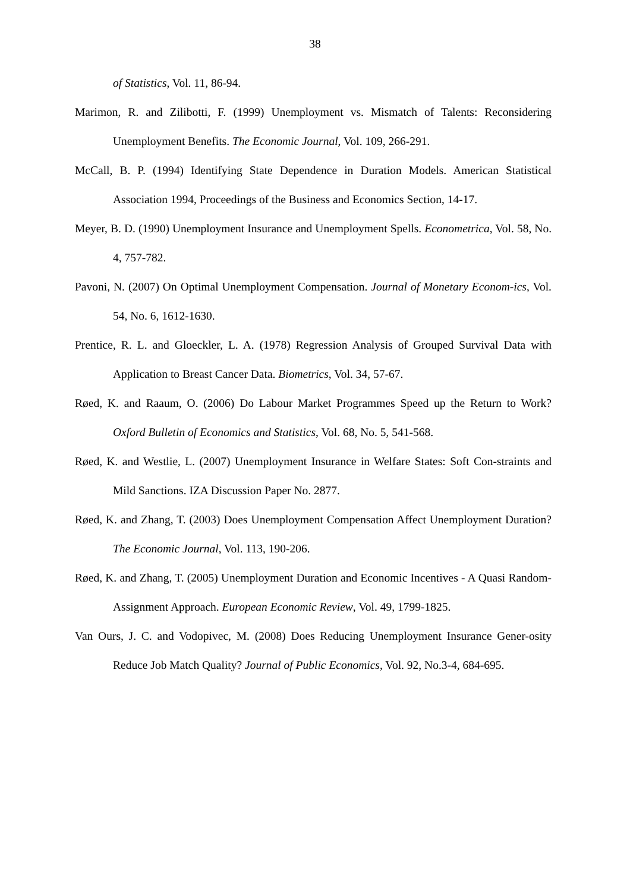38
of Statistics, Vol. 11, 86-94.
Marimon, R. and Zilibotti, F. (1999) Unemployment vs. Mismatch of Talents: Reconsidering Unemployment Benefits. The Economic Journal, Vol. 109, 266-291.
McCall, B. P. (1994) Identifying State Dependence in Duration Models. American Statistical Association 1994, Proceedings of the Business and Economics Section, 14-17.
Meyer, B. D. (1990) Unemployment Insurance and Unemployment Spells. Econometrica, Vol. 58, No. 4, 757-782.
Pavoni, N. (2007) On Optimal Unemployment Compensation. Journal of Monetary Econom-ics, Vol. 54, No. 6, 1612-1630.
Prentice, R. L. and Gloeckler, L. A. (1978) Regression Analysis of Grouped Survival Data with Application to Breast Cancer Data. Biometrics, Vol. 34, 57-67.
Røed, K. and Raaum, O. (2006) Do Labour Market Programmes Speed up the Return to Work? Oxford Bulletin of Economics and Statistics, Vol. 68, No. 5, 541-568.
Røed, K. and Westlie, L. (2007) Unemployment Insurance in Welfare States: Soft Con-straints and Mild Sanctions. IZA Discussion Paper No. 2877.
Røed, K. and Zhang, T. (2003) Does Unemployment Compensation Affect Unemployment Duration? The Economic Journal, Vol. 113, 190-206.
Røed, K. and Zhang, T. (2005) Unemployment Duration and Economic Incentives - A Quasi Random-Assignment Approach. European Economic Review, Vol. 49, 1799-1825.
Van Ours, J. C. and Vodopivec, M. (2008) Does Reducing Unemployment Insurance Gener-osity Reduce Job Match Quality? Journal of Public Economics, Vol. 92, No.3-4, 684-695.